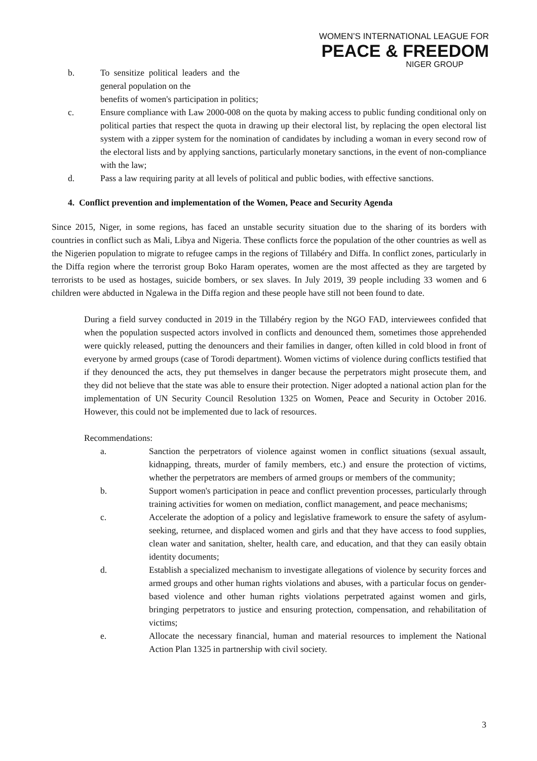WOMEN’S INTERNATIONAL LEAGUE FOR
PEACE & FREEDOM
NIGER GROUP
b. To sensitize political leaders and the general population on the
benefits of women's participation in politics;
c. Ensure compliance with Law 2000-008 on the quota by making access to public funding conditional only on political parties that respect the quota in drawing up their electoral list, by replacing the open electoral list system with a zipper system for the nomination of candidates by including a woman in every second row of the electoral lists and by applying sanctions, particularly monetary sanctions, in the event of non-compliance with the law;
d. Pass a law requiring parity at all levels of political and public bodies, with effective sanctions.
4. Conflict prevention and implementation of the Women, Peace and Security Agenda
Since 2015, Niger, in some regions, has faced an unstable security situation due to the sharing of its borders with countries in conflict such as Mali, Libya and Nigeria. These conflicts force the population of the other countries as well as the Nigerien population to migrate to refugee camps in the regions of Tillabéry and Diffa. In conflict zones, particularly in the Diffa region where the terrorist group Boko Haram operates, women are the most affected as they are targeted by terrorists to be used as hostages, suicide bombers, or sex slaves. In July 2019, 39 people including 33 women and 6 children were abducted in Ngalewa in the Diffa region and these people have still not been found to date.
During a field survey conducted in 2019 in the Tillabéry region by the NGO FAD, interviewees confided that when the population suspected actors involved in conflicts and denounced them, sometimes those apprehended were quickly released, putting the denouncers and their families in danger, often killed in cold blood in front of everyone by armed groups (case of Torodi department). Women victims of violence during conflicts testified that if they denounced the acts, they put themselves in danger because the perpetrators might prosecute them, and they did not believe that the state was able to ensure their protection. Niger adopted a national action plan for the implementation of UN Security Council Resolution 1325 on Women, Peace and Security in October 2016. However, this could not be implemented due to lack of resources.
Recommendations:
a. Sanction the perpetrators of violence against women in conflict situations (sexual assault, kidnapping, threats, murder of family members, etc.) and ensure the protection of victims, whether the perpetrators are members of armed groups or members of the community;
b. Support women's participation in peace and conflict prevention processes, particularly through training activities for women on mediation, conflict management, and peace mechanisms;
c. Accelerate the adoption of a policy and legislative framework to ensure the safety of asylum-seeking, returnee, and displaced women and girls and that they have access to food supplies, clean water and sanitation, shelter, health care, and education, and that they can easily obtain identity documents;
d. Establish a specialized mechanism to investigate allegations of violence by security forces and armed groups and other human rights violations and abuses, with a particular focus on gender-based violence and other human rights violations perpetrated against women and girls, bringing perpetrators to justice and ensuring protection, compensation, and rehabilitation of victims;
e. Allocate the necessary financial, human and material resources to implement the National Action Plan 1325 in partnership with civil society.
3